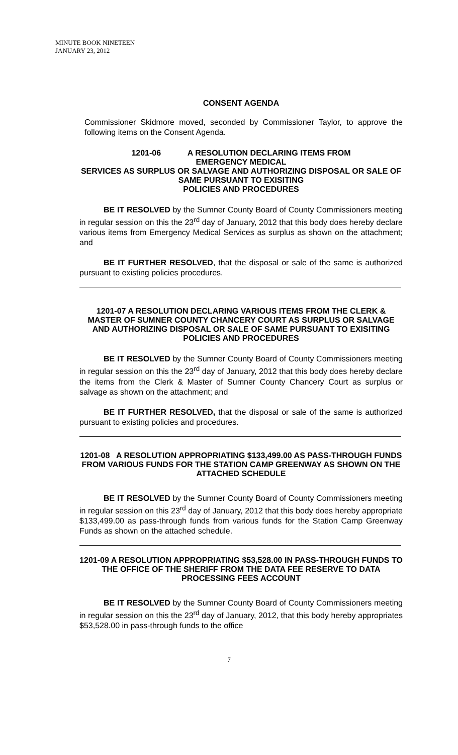MINUTE BOOK NINETEEN
JANUARY 23, 2012
CONSENT AGENDA
Commissioner Skidmore moved, seconded by Commissioner Taylor, to approve the following items on the Consent Agenda.
1201-06 A RESOLUTION DECLARING ITEMS FROM
EMERGENCY MEDICAL
SERVICES AS SURPLUS OR SALVAGE AND AUTHORIZING DISPOSAL OR SALE OF SAME PURSUANT TO EXISITING
POLICIES AND PROCEDURES
BE IT RESOLVED by the Sumner County Board of County Commissioners meeting in regular session on this the 23<sup>rd</sup> day of January, 2012 that this body does hereby declare various items from Emergency Medical Services as surplus as shown on the attachment; and
BE IT FURTHER RESOLVED, that the disposal or sale of the same is authorized pursuant to existing policies procedures.
1201-07 A RESOLUTION DECLARING VARIOUS ITEMS FROM THE CLERK & MASTER OF SUMNER COUNTY CHANCERY COURT AS SURPLUS OR SALVAGE AND AUTHORIZING DISPOSAL OR SALE OF SAME PURSUANT TO EXISITING POLICIES AND PROCEDURES
BE IT RESOLVED by the Sumner County Board of County Commissioners meeting in regular session on this the 23<sup>rd</sup> day of January, 2012 that this body does hereby declare the items from the Clerk & Master of Sumner County Chancery Court as surplus or salvage as shown on the attachment; and
BE IT FURTHER RESOLVED, that the disposal or sale of the same is authorized pursuant to existing policies and procedures.
1201-08 A RESOLUTION APPROPRIATING $133,499.00 AS PASS-THROUGH FUNDS FROM VARIOUS FUNDS FOR THE STATION CAMP GREENWAY AS SHOWN ON THE ATTACHED SCHEDULE
BE IT RESOLVED by the Sumner County Board of County Commissioners meeting in regular session on this 23<sup>rd</sup> day of January, 2012 that this body does hereby appropriate $133,499.00 as pass-through funds from various funds for the Station Camp Greenway Funds as shown on the attached schedule.
1201-09 A RESOLUTION APPROPRIATING $53,528.00 IN PASS-THROUGH FUNDS TO THE OFFICE OF THE SHERIFF FROM THE DATA FEE RESERVE TO DATA PROCESSING FEES ACCOUNT
BE IT RESOLVED by the Sumner County Board of County Commissioners meeting in regular session on this the 23<sup>rd</sup> day of January, 2012, that this body hereby appropriates $53,528.00 in pass-through funds to the office
7